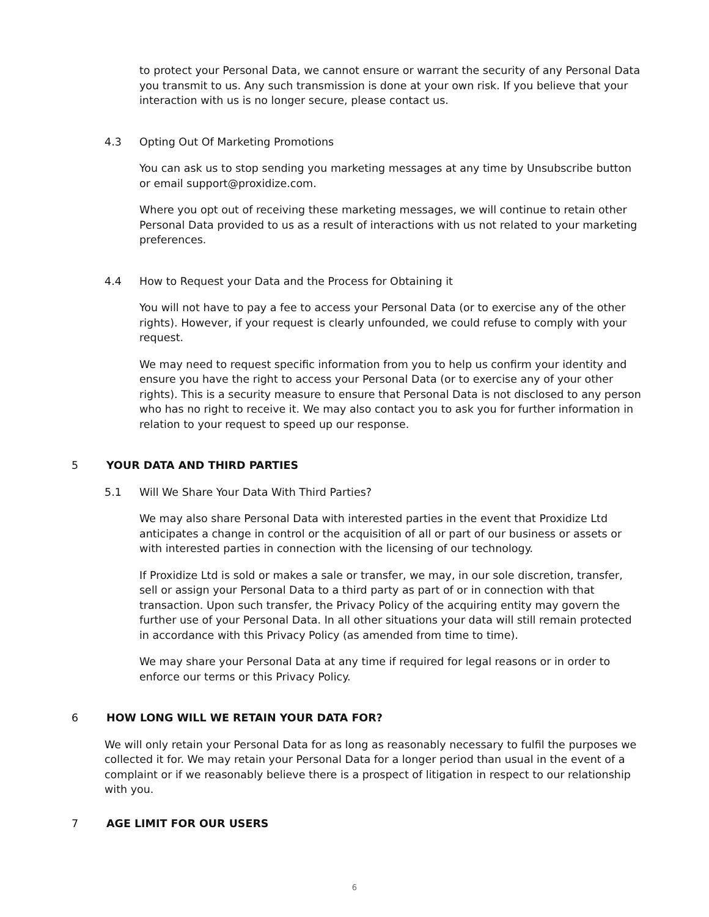to protect your Personal Data, we cannot ensure or warrant the security of any Personal Data you transmit to us. Any such transmission is done at your own risk. If you believe that your interaction with us is no longer secure, please contact us.
4.3 Opting Out Of Marketing Promotions
You can ask us to stop sending you marketing messages at any time by Unsubscribe button or email support@proxidize.com.
Where you opt out of receiving these marketing messages, we will continue to retain other Personal Data provided to us as a result of interactions with us not related to your marketing preferences.
4.4 How to Request your Data and the Process for Obtaining it
You will not have to pay a fee to access your Personal Data (or to exercise any of the other rights). However, if your request is clearly unfounded, we could refuse to comply with your request.
We may need to request specific information from you to help us confirm your identity and ensure you have the right to access your Personal Data (or to exercise any of your other rights). This is a security measure to ensure that Personal Data is not disclosed to any person who has no right to receive it. We may also contact you to ask you for further information in relation to your request to speed up our response.
5 YOUR DATA AND THIRD PARTIES
5.1 Will We Share Your Data With Third Parties?
We may also share Personal Data with interested parties in the event that Proxidize Ltd anticipates a change in control or the acquisition of all or part of our business or assets or with interested parties in connection with the licensing of our technology.
If Proxidize Ltd is sold or makes a sale or transfer, we may, in our sole discretion, transfer, sell or assign your Personal Data to a third party as part of or in connection with that transaction. Upon such transfer, the Privacy Policy of the acquiring entity may govern the further use of your Personal Data. In all other situations your data will still remain protected in accordance with this Privacy Policy (as amended from time to time).
We may share your Personal Data at any time if required for legal reasons or in order to enforce our terms or this Privacy Policy.
6 HOW LONG WILL WE RETAIN YOUR DATA FOR?
We will only retain your Personal Data for as long as reasonably necessary to fulfil the purposes we collected it for. We may retain your Personal Data for a longer period than usual in the event of a complaint or if we reasonably believe there is a prospect of litigation in respect to our relationship with you.
7 AGE LIMIT FOR OUR USERS
6